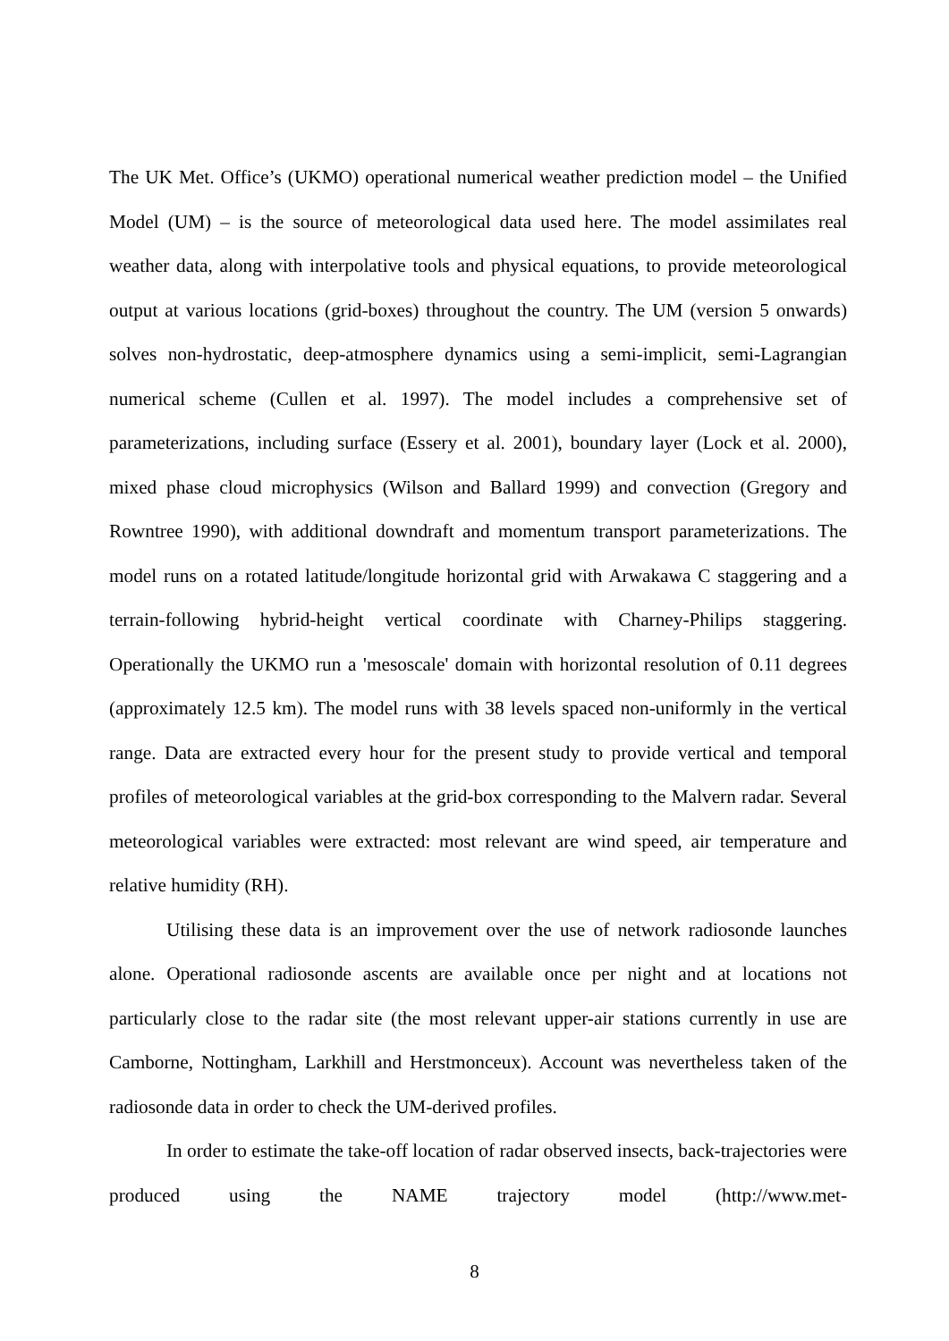The UK Met. Office’s (UKMO) operational numerical weather prediction model – the Unified Model (UM) – is the source of meteorological data used here. The model assimilates real weather data, along with interpolative tools and physical equations, to provide meteorological output at various locations (grid-boxes) throughout the country. The UM (version 5 onwards) solves non-hydrostatic, deep-atmosphere dynamics using a semi-implicit, semi-Lagrangian numerical scheme (Cullen et al. 1997). The model includes a comprehensive set of parameterizations, including surface (Essery et al. 2001), boundary layer (Lock et al. 2000), mixed phase cloud microphysics (Wilson and Ballard 1999) and convection (Gregory and Rowntree 1990), with additional downdraft and momentum transport parameterizations. The model runs on a rotated latitude/longitude horizontal grid with Arwakawa C staggering and a terrain-following hybrid-height vertical coordinate with Charney-Philips staggering. Operationally the UKMO run a 'mesoscale' domain with horizontal resolution of 0.11 degrees (approximately 12.5 km). The model runs with 38 levels spaced non-uniformly in the vertical range. Data are extracted every hour for the present study to provide vertical and temporal profiles of meteorological variables at the grid-box corresponding to the Malvern radar. Several meteorological variables were extracted: most relevant are wind speed, air temperature and relative humidity (RH).
Utilising these data is an improvement over the use of network radiosonde launches alone. Operational radiosonde ascents are available once per night and at locations not particularly close to the radar site (the most relevant upper-air stations currently in use are Camborne, Nottingham, Larkhill and Herstmonceux). Account was nevertheless taken of the radiosonde data in order to check the UM-derived profiles.
In order to estimate the take-off location of radar observed insects, back-trajectories were produced using the NAME trajectory model (http://www.met-
8